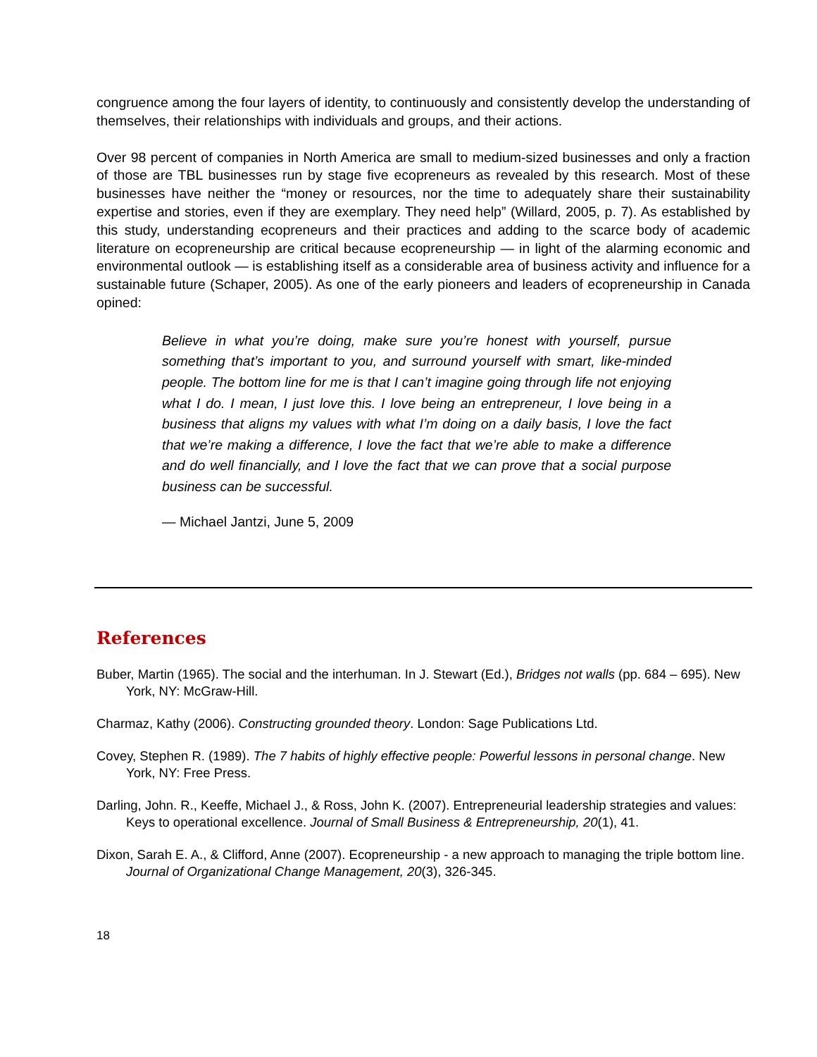congruence among the four layers of identity, to continuously and consistently develop the understanding of themselves, their relationships with individuals and groups, and their actions.
Over 98 percent of companies in North America are small to medium-sized businesses and only a fraction of those are TBL businesses run by stage five ecopreneurs as revealed by this research. Most of these businesses have neither the “money or resources, nor the time to adequately share their sustainability expertise and stories, even if they are exemplary. They need help” (Willard, 2005, p. 7). As established by this study, understanding ecopreneurs and their practices and adding to the scarce body of academic literature on ecopreneurship are critical because ecopreneurship — in light of the alarming economic and environmental outlook — is establishing itself as a considerable area of business activity and influence for a sustainable future (Schaper, 2005). As one of the early pioneers and leaders of ecopreneurship in Canada opined:
Believe in what you’re doing, make sure you’re honest with yourself, pursue something that’s important to you, and surround yourself with smart, like-minded people. The bottom line for me is that I can’t imagine going through life not enjoying what I do. I mean, I just love this. I love being an entrepreneur, I love being in a business that aligns my values with what I’m doing on a daily basis, I love the fact that we’re making a difference, I love the fact that we’re able to make a difference and do well financially, and I love the fact that we can prove that a social purpose business can be successful.
— Michael Jantzi, June 5, 2009
References
Buber, Martin (1965). The social and the interhuman. In J. Stewart (Ed.), Bridges not walls (pp. 684 – 695). New York, NY: McGraw-Hill.
Charmaz, Kathy (2006). Constructing grounded theory. London: Sage Publications Ltd.
Covey, Stephen R. (1989). The 7 habits of highly effective people: Powerful lessons in personal change. New York, NY: Free Press.
Darling, John. R., Keeffe, Michael J., & Ross, John K. (2007). Entrepreneurial leadership strategies and values: Keys to operational excellence. Journal of Small Business & Entrepreneurship, 20(1), 41.
Dixon, Sarah E. A., & Clifford, Anne (2007). Ecopreneurship - a new approach to managing the triple bottom line. Journal of Organizational Change Management, 20(3), 326-345.
18